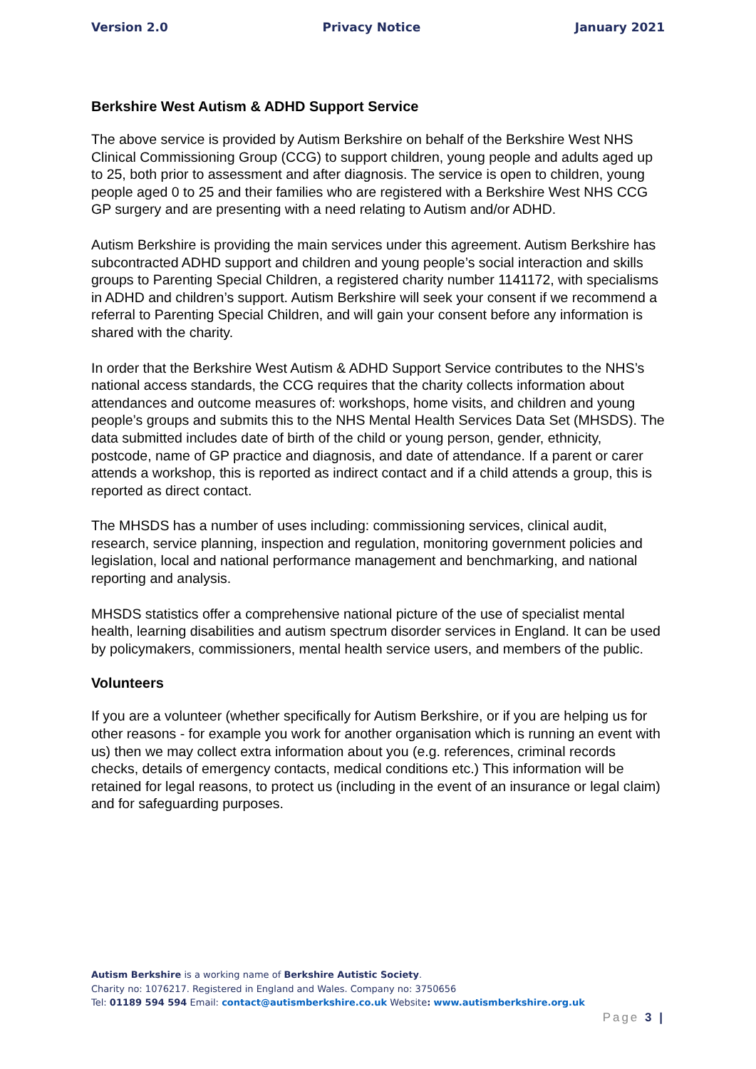Version 2.0 Privacy Notice January 2021
Berkshire West Autism & ADHD Support Service
The above service is provided by Autism Berkshire on behalf of the Berkshire West NHS Clinical Commissioning Group (CCG) to support children, young people and adults aged up to 25, both prior to assessment and after diagnosis. The service is open to children, young people aged 0 to 25 and their families who are registered with a Berkshire West NHS CCG GP surgery and are presenting with a need relating to Autism and/or ADHD.
Autism Berkshire is providing the main services under this agreement. Autism Berkshire has subcontracted ADHD support and children and young people’s social interaction and skills groups to Parenting Special Children, a registered charity number 1141172, with specialisms in ADHD and children’s support. Autism Berkshire will seek your consent if we recommend a referral to Parenting Special Children, and will gain your consent before any information is shared with the charity.
In order that the Berkshire West Autism & ADHD Support Service contributes to the NHS’s national access standards, the CCG requires that the charity collects information about attendances and outcome measures of: workshops, home visits, and children and young people’s groups and submits this to the NHS Mental Health Services Data Set (MHSDS). The data submitted includes date of birth of the child or young person, gender, ethnicity, postcode, name of GP practice and diagnosis, and date of attendance. If a parent or carer attends a workshop, this is reported as indirect contact and if a child attends a group, this is reported as direct contact.
The MHSDS has a number of uses including: commissioning services, clinical audit, research, service planning, inspection and regulation, monitoring government policies and legislation, local and national performance management and benchmarking, and national reporting and analysis.
MHSDS statistics offer a comprehensive national picture of the use of specialist mental health, learning disabilities and autism spectrum disorder services in England. It can be used by policymakers, commissioners, mental health service users, and members of the public.
Volunteers
If you are a volunteer (whether specifically for Autism Berkshire, or if you are helping us for other reasons - for example you work for another organisation which is running an event with us) then we may collect extra information about you (e.g. references, criminal records checks, details of emergency contacts, medical conditions etc.) This information will be retained for legal reasons, to protect us (including in the event of an insurance or legal claim) and for safeguarding purposes.
Autism Berkshire is a working name of Berkshire Autistic Society.
Charity no: 1076217. Registered in England and Wales. Company no: 3750656
Tel: 01189 594 594 Email: contact@autismberkshire.co.uk Website: www.autismberkshire.org.uk
Page 3 |